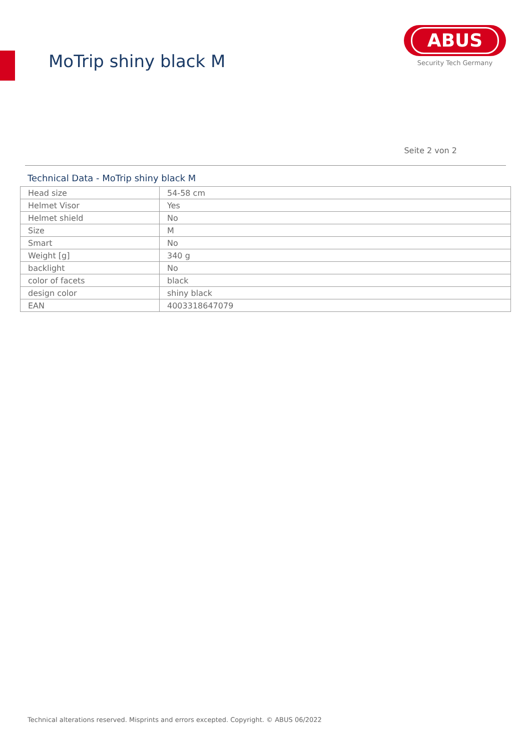MoTrip shiny black M
ABUS
Security Tech Germany
Seite 2 von 2
Technical Data - MoTrip shiny black M
| Head size | 54-58 cm |
| Helmet Visor | Yes |
| Helmet shield | No |
| Size | M |
| Smart | No |
| Weight [g] | 340 g |
| backlight | No |
| color of facets | black |
| design color | shiny black |
| EAN | 4003318647079 |
Technical alterations reserved. Misprints and errors excepted. Copyright. © ABUS 06/2022